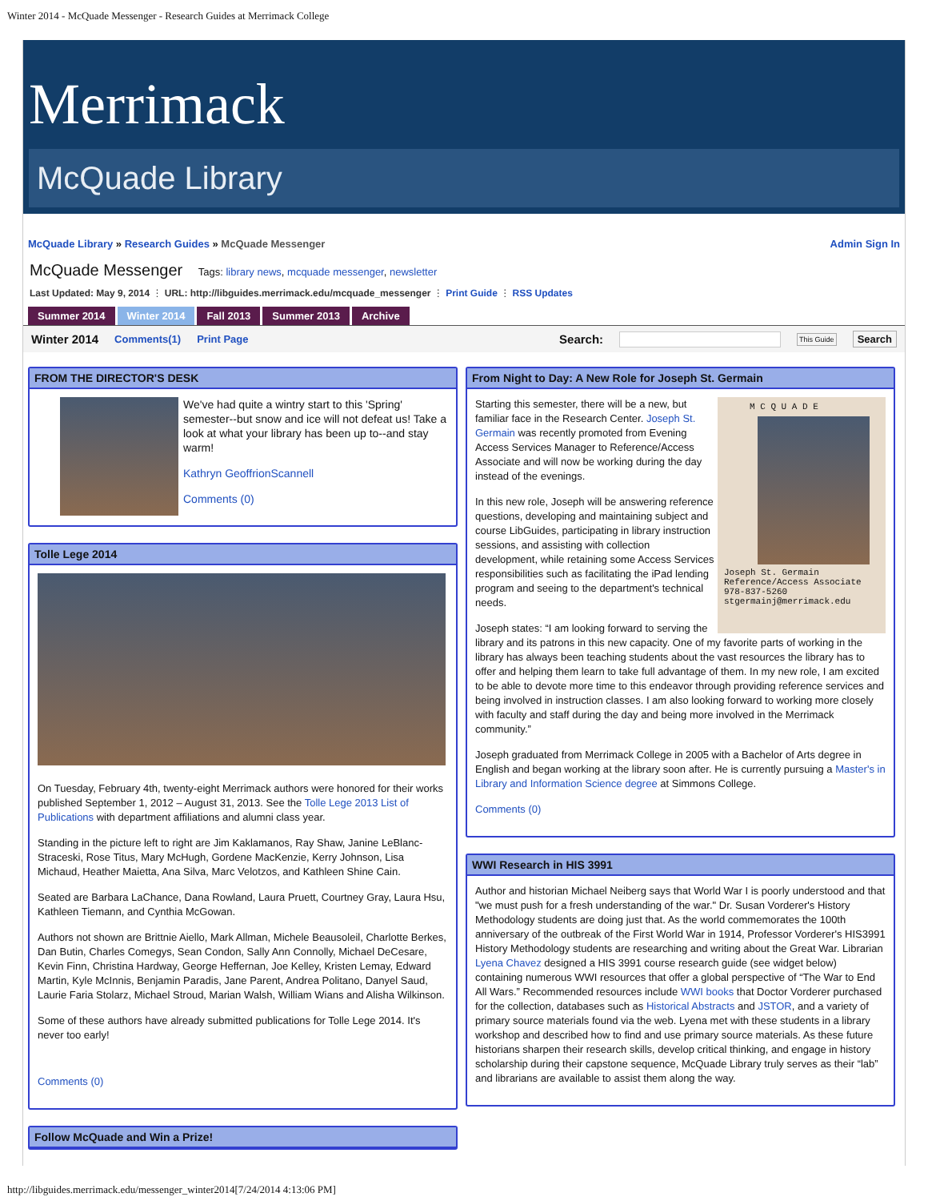Winter 2014 - McQuade Messenger - Research Guides at Merrimack College
Merrimack
McQuade Library
McQuade Library » Research Guides » McQuade Messenger Admin Sign In
McQuade Messenger Tags: library news, mcquade messenger, newsletter
Last Updated: May 9, 2014 ⋮ URL: http://libguides.merrimack.edu/mcquade_messenger ⋮ Print Guide ⋮ RSS Updates
Summer 2014 Winter 2014 Fall 2013 Summer 2013 Archive
Winter 2014 Comments(1) Print Page Search: This Guide Search
FROM THE DIRECTOR'S DESK
We've had quite a wintry start to this 'Spring' semester--but snow and ice will not defeat us! Take a look at what your library has been up to--and stay warm!
Kathryn GeoffrionScannell
Comments (0)
Tolle Lege 2014
On Tuesday, February 4th, twenty-eight Merrimack authors were honored for their works published September 1, 2012 – August 31, 2013. See the Tolle Lege 2013 List of Publications with department affiliations and alumni class year.
Standing in the picture left to right are Jim Kaklamanos, Ray Shaw, Janine LeBlanc-Straceski, Rose Titus, Mary McHugh, Gordene MacKenzie, Kerry Johnson, Lisa Michaud, Heather Maietta, Ana Silva, Marc Velotzos, and Kathleen Shine Cain.
Seated are Barbara LaChance, Dana Rowland, Laura Pruett, Courtney Gray, Laura Hsu, Kathleen Tiemann, and Cynthia McGowan.
Authors not shown are Brittnie Aiello, Mark Allman, Michele Beausoleil, Charlotte Berkes, Dan Butin, Charles Comegys, Sean Condon, Sally Ann Connolly, Michael DeCesare, Kevin Finn, Christina Hardway, George Heffernan, Joe Kelley, Kristen Lemay, Edward Martin, Kyle McInnis, Benjamin Paradis, Jane Parent, Andrea Politano, Danyel Saud, Laurie Faria Stolarz, Michael Stroud, Marian Walsh, William Wians and Alisha Wilkinson.
Some of these authors have already submitted publications for Tolle Lege 2014. It's never too early!
Comments (0)
Follow McQuade and Win a Prize!
From Night to Day: A New Role for Joseph St. Germain
M C Q U A D E
Joseph St. Germain
Reference/Access Associate
978-837-5260
stgermainj@merrimack.edu
Starting this semester, there will be a new, but familiar face in the Research Center. Joseph St. Germain was recently promoted from Evening Access Services Manager to Reference/Access Associate and will now be working during the day instead of the evenings.
In this new role, Joseph will be answering reference questions, developing and maintaining subject and course LibGuides, participating in library instruction sessions, and assisting with collection development, while retaining some Access Services responsibilities such as facilitating the iPad lending program and seeing to the department's technical needs.
Joseph states: “I am looking forward to serving the library and its patrons in this new capacity. One of my favorite parts of working in the library has always been teaching students about the vast resources the library has to offer and helping them learn to take full advantage of them. In my new role, I am excited to be able to devote more time to this endeavor through providing reference services and being involved in instruction classes. I am also looking forward to working more closely with faculty and staff during the day and being more involved in the Merrimack community.”
Joseph graduated from Merrimack College in 2005 with a Bachelor of Arts degree in English and began working at the library soon after. He is currently pursuing a Master's in Library and Information Science degree at Simmons College.
Comments (0)
WWI Research in HIS 3991
Author and historian Michael Neiberg says that World War I is poorly understood and that "we must push for a fresh understanding of the war." Dr. Susan Vorderer's History Methodology students are doing just that. As the world commemorates the 100th anniversary of the outbreak of the First World War in 1914, Professor Vorderer's HIS3991 History Methodology students are researching and writing about the Great War. Librarian Lyena Chavez designed a HIS 3991 course research guide (see widget below) containing numerous WWI resources that offer a global perspective of “The War to End All Wars.” Recommended resources include WWI books that Doctor Vorderer purchased for the collection, databases such as Historical Abstracts and JSTOR, and a variety of primary source materials found via the web. Lyena met with these students in a library workshop and described how to find and use primary source materials. As these future historians sharpen their research skills, develop critical thinking, and engage in history scholarship during their capstone sequence, McQuade Library truly serves as their “lab” and librarians are available to assist them along the way.
http://libguides.merrimack.edu/messenger_winter2014[7/24/2014 4:13:06 PM]